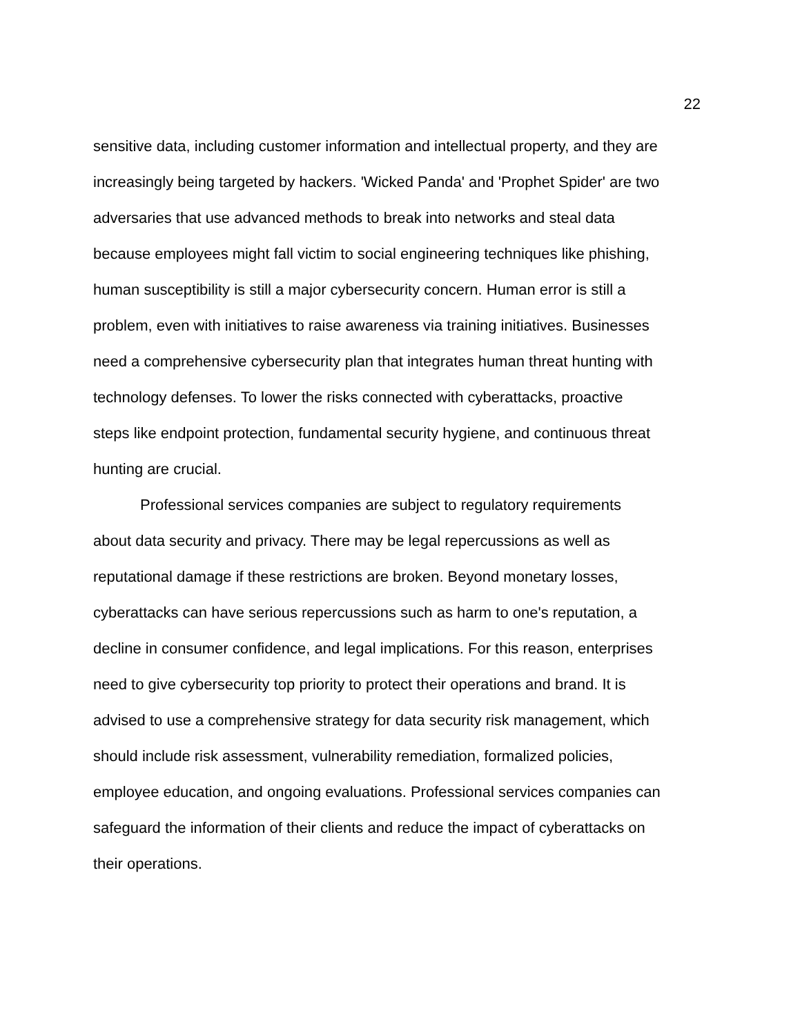22
sensitive data, including customer information and intellectual property, and they are increasingly being targeted by hackers. 'Wicked Panda' and 'Prophet Spider' are two adversaries that use advanced methods to break into networks and steal data because employees might fall victim to social engineering techniques like phishing, human susceptibility is still a major cybersecurity concern. Human error is still a problem, even with initiatives to raise awareness via training initiatives. Businesses need a comprehensive cybersecurity plan that integrates human threat hunting with technology defenses. To lower the risks connected with cyberattacks, proactive steps like endpoint protection, fundamental security hygiene, and continuous threat hunting are crucial.
Professional services companies are subject to regulatory requirements about data security and privacy. There may be legal repercussions as well as reputational damage if these restrictions are broken. Beyond monetary losses, cyberattacks can have serious repercussions such as harm to one's reputation, a decline in consumer confidence, and legal implications. For this reason, enterprises need to give cybersecurity top priority to protect their operations and brand. It is advised to use a comprehensive strategy for data security risk management, which should include risk assessment, vulnerability remediation, formalized policies, employee education, and ongoing evaluations. Professional services companies can safeguard the information of their clients and reduce the impact of cyberattacks on their operations.